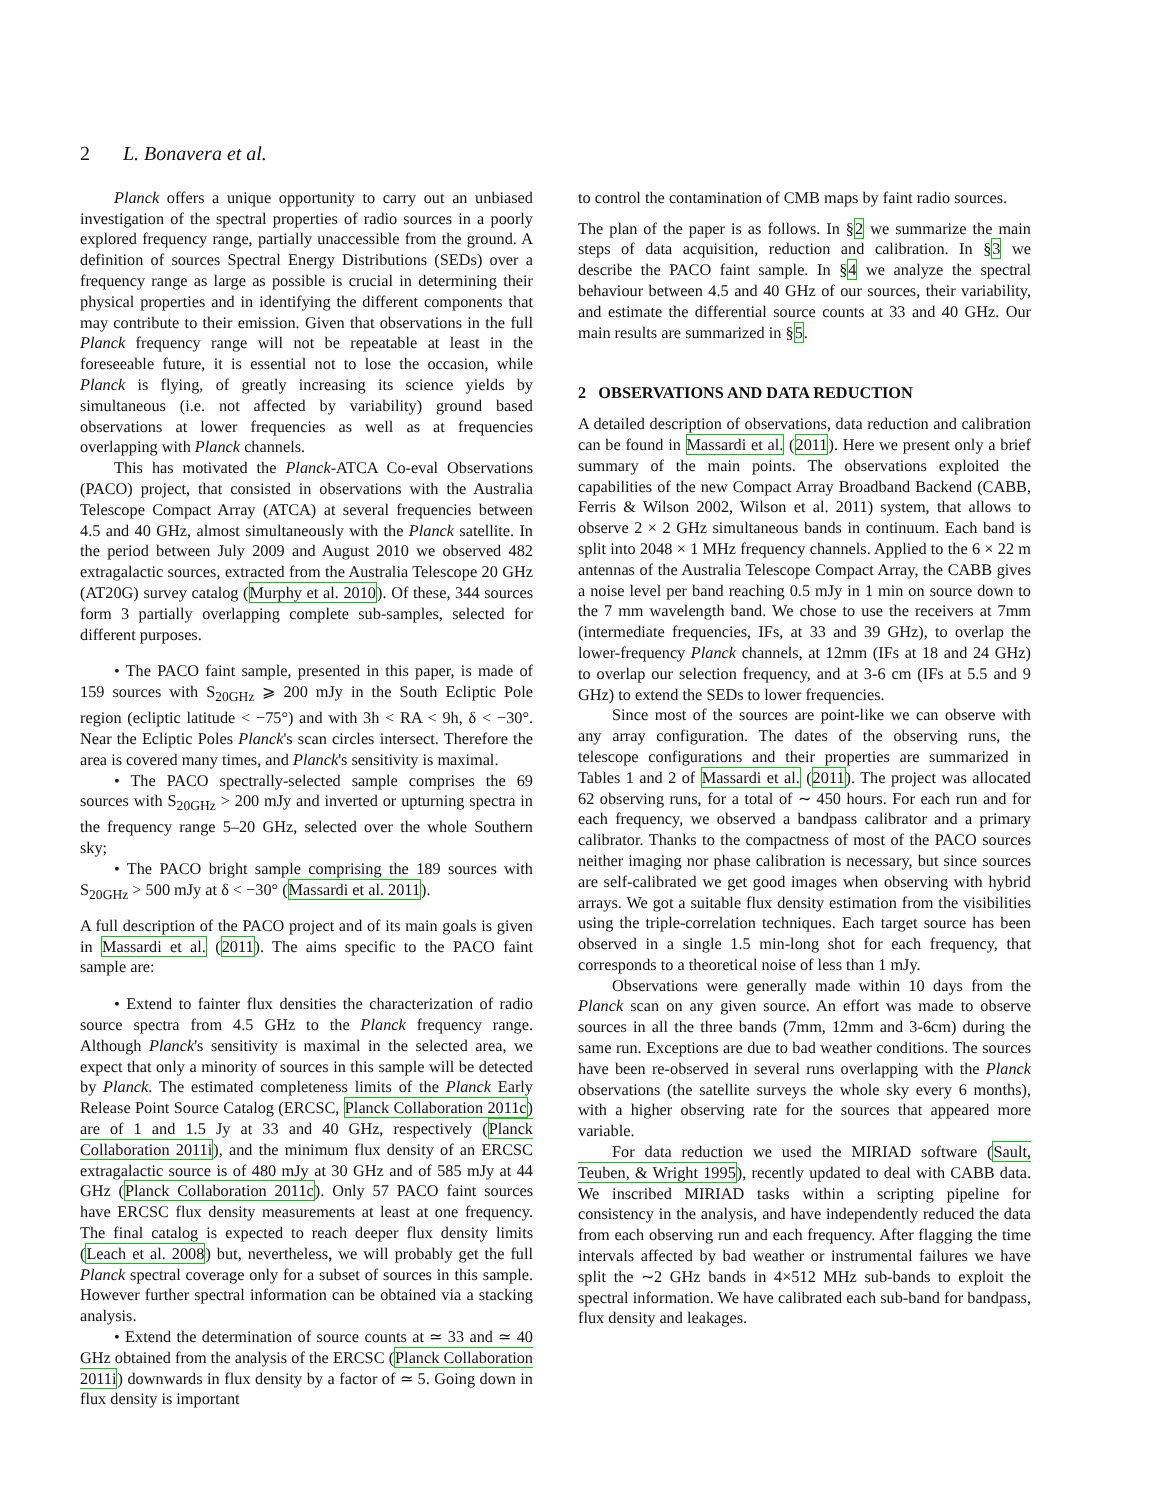2 L. Bonavera et al.
Planck offers a unique opportunity to carry out an unbiased investigation of the spectral properties of radio sources in a poorly explored frequency range, partially unaccessible from the ground. A definition of sources Spectral Energy Distributions (SEDs) over a frequency range as large as possible is crucial in determining their physical properties and in identifying the different components that may contribute to their emission. Given that observations in the full Planck frequency range will not be repeatable at least in the foreseeable future, it is essential not to lose the occasion, while Planck is flying, of greatly increasing its science yields by simultaneous (i.e. not affected by variability) ground based observations at lower frequencies as well as at frequencies overlapping with Planck channels.
This has motivated the Planck-ATCA Co-eval Observations (PACO) project, that consisted in observations with the Australia Telescope Compact Array (ATCA) at several frequencies between 4.5 and 40 GHz, almost simultaneously with the Planck satellite. In the period between July 2009 and August 2010 we observed 482 extragalactic sources, extracted from the Australia Telescope 20 GHz (AT20G) survey catalog (Murphy et al. 2010). Of these, 344 sources form 3 partially overlapping complete sub-samples, selected for different purposes.
• The PACO faint sample, presented in this paper, is made of 159 sources with S<sub>20GHz</sub> ⩾ 200 mJy in the South Ecliptic Pole region (ecliptic latitude < −75°) and with 3h < RA < 9h, δ < −30°. Near the Ecliptic Poles Planck's scan circles intersect. Therefore the area is covered many times, and Planck's sensitivity is maximal.
• The PACO spectrally-selected sample comprises the 69 sources with S<sub>20GHz</sub> > 200 mJy and inverted or upturning spectra in the frequency range 5–20 GHz, selected over the whole Southern sky;
• The PACO bright sample comprising the 189 sources with S<sub>20GHz</sub> > 500 mJy at δ < −30° (Massardi et al. 2011).
A full description of the PACO project and of its main goals is given in Massardi et al. (2011). The aims specific to the PACO faint sample are:
• Extend to fainter flux densities the characterization of radio source spectra from 4.5 GHz to the Planck frequency range. Although Planck's sensitivity is maximal in the selected area, we expect that only a minority of sources in this sample will be detected by Planck. The estimated completeness limits of the Planck Early Release Point Source Catalog (ERCSC, Planck Collaboration 2011c) are of 1 and 1.5 Jy at 33 and 40 GHz, respectively (Planck Collaboration 2011i), and the minimum flux density of an ERCSC extragalactic source is of 480 mJy at 30 GHz and of 585 mJy at 44 GHz (Planck Collaboration 2011c). Only 57 PACO faint sources have ERCSC flux density measurements at least at one frequency. The final catalog is expected to reach deeper flux density limits (Leach et al. 2008) but, nevertheless, we will probably get the full Planck spectral coverage only for a subset of sources in this sample. However further spectral information can be obtained via a stacking analysis.
• Extend the determination of source counts at ≃ 33 and ≃ 40 GHz obtained from the analysis of the ERCSC (Planck Collaboration 2011i) downwards in flux density by a factor of ≃ 5. Going down in flux density is important
to control the contamination of CMB maps by faint radio sources.
The plan of the paper is as follows. In §2 we summarize the main steps of data acquisition, reduction and calibration. In §3 we describe the PACO faint sample. In §4 we analyze the spectral behaviour between 4.5 and 40 GHz of our sources, their variability, and estimate the differential source counts at 33 and 40 GHz. Our main results are summarized in §5.
2 OBSERVATIONS AND DATA REDUCTION
A detailed description of observations, data reduction and calibration can be found in Massardi et al. (2011). Here we present only a brief summary of the main points. The observations exploited the capabilities of the new Compact Array Broadband Backend (CABB, Ferris & Wilson 2002, Wilson et al. 2011) system, that allows to observe 2 × 2 GHz simultaneous bands in continuum. Each band is split into 2048 × 1 MHz frequency channels. Applied to the 6 × 22 m antennas of the Australia Telescope Compact Array, the CABB gives a noise level per band reaching 0.5 mJy in 1 min on source down to the 7 mm wavelength band. We chose to use the receivers at 7mm (intermediate frequencies, IFs, at 33 and 39 GHz), to overlap the lower-frequency Planck channels, at 12mm (IFs at 18 and 24 GHz) to overlap our selection frequency, and at 3-6 cm (IFs at 5.5 and 9 GHz) to extend the SEDs to lower frequencies.
Since most of the sources are point-like we can observe with any array configuration. The dates of the observing runs, the telescope configurations and their properties are summarized in Tables 1 and 2 of Massardi et al. (2011). The project was allocated 62 observing runs, for a total of ∼ 450 hours. For each run and for each frequency, we observed a bandpass calibrator and a primary calibrator. Thanks to the compactness of most of the PACO sources neither imaging nor phase calibration is necessary, but since sources are self-calibrated we get good images when observing with hybrid arrays. We got a suitable flux density estimation from the visibilities using the triple-correlation techniques. Each target source has been observed in a single 1.5 min-long shot for each frequency, that corresponds to a theoretical noise of less than 1 mJy.
Observations were generally made within 10 days from the Planck scan on any given source. An effort was made to observe sources in all the three bands (7mm, 12mm and 3-6cm) during the same run. Exceptions are due to bad weather conditions. The sources have been re-observed in several runs overlapping with the Planck observations (the satellite surveys the whole sky every 6 months), with a higher observing rate for the sources that appeared more variable.
For data reduction we used the MIRIAD software (Sault, Teuben, & Wright 1995), recently updated to deal with CABB data. We inscribed MIRIAD tasks within a scripting pipeline for consistency in the analysis, and have independently reduced the data from each observing run and each frequency. After flagging the time intervals affected by bad weather or instrumental failures we have split the ∼2 GHz bands in 4×512 MHz sub-bands to exploit the spectral information. We have calibrated each sub-band for bandpass, flux density and leakages.